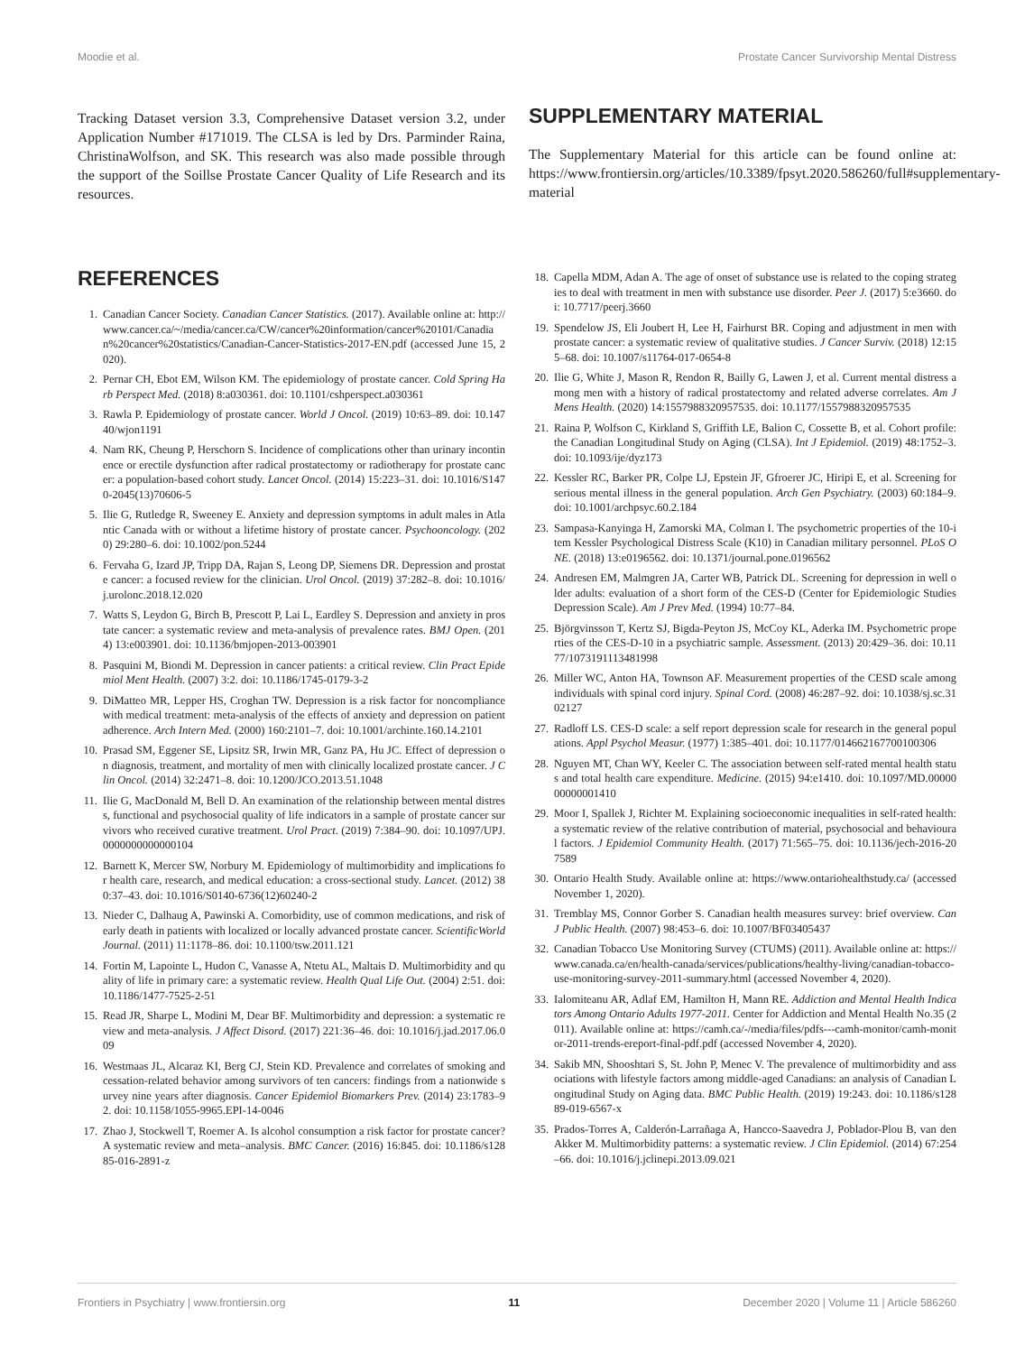Moodie et al. Prostate Cancer Survivorship Mental Distress
Tracking Dataset version 3.3, Comprehensive Dataset version 3.2, under Application Number #171019. The CLSA is led by Drs. Parminder Raina, ChristinaWolfson, and SK. This research was also made possible through the support of the Soillse Prostate Cancer Quality of Life Research and its resources.
SUPPLEMENTARY MATERIAL
The Supplementary Material for this article can be found online at: https://www.frontiersin.org/articles/10.3389/fpsyt.2020.586260/full#supplementary-material
REFERENCES
1. Canadian Cancer Society. Canadian Cancer Statistics. (2017). Available online at: http://www.cancer.ca/~/media/cancer.ca/CW/cancer%20information/cancer%20101/Canadian%20cancer%20statistics/Canadian-Cancer-Statistics-2017-EN.pdf (accessed June 15, 2020).
2. Pernar CH, Ebot EM, Wilson KM. The epidemiology of prostate cancer. Cold Spring Harb Perspect Med. (2018) 8:a030361. doi: 10.1101/cshperspect.a030361
3. Rawla P. Epidemiology of prostate cancer. World J Oncol. (2019) 10:63–89. doi: 10.14740/wjon1191
4. Nam RK, Cheung P, Herschorn S. Incidence of complications other than urinary incontinence or erectile dysfunction after radical prostatectomy or radiotherapy for prostate cancer: a population-based cohort study. Lancet Oncol. (2014) 15:223–31. doi: 10.1016/S1470-2045(13)70606-5
5. Ilie G, Rutledge R, Sweeney E. Anxiety and depression symptoms in adult males in Atlantic Canada with or without a lifetime history of prostate cancer. Psychooncology. (2020) 29:280–6. doi: 10.1002/pon.5244
6. Fervaha G, Izard JP, Tripp DA, Rajan S, Leong DP, Siemens DR. Depression and prostate cancer: a focused review for the clinician. Urol Oncol. (2019) 37:282–8. doi: 10.1016/j.urolonc.2018.12.020
7. Watts S, Leydon G, Birch B, Prescott P, Lai L, Eardley S. Depression and anxiety in prostate cancer: a systematic review and meta-analysis of prevalence rates. BMJ Open. (2014) 13:e003901. doi: 10.1136/bmjopen-2013-003901
8. Pasquini M, Biondi M. Depression in cancer patients: a critical review. Clin Pract Epidemiol Ment Health. (2007) 3:2. doi: 10.1186/1745-0179-3-2
9. DiMatteo MR, Lepper HS, Croghan TW. Depression is a risk factor for noncompliance with medical treatment: meta-analysis of the effects of anxiety and depression on patient adherence. Arch Intern Med. (2000) 160:2101–7. doi: 10.1001/archinte.160.14.2101
10. Prasad SM, Eggener SE, Lipsitz SR, Irwin MR, Ganz PA, Hu JC. Effect of depression on diagnosis, treatment, and mortality of men with clinically localized prostate cancer. J Clin Oncol. (2014) 32:2471–8. doi: 10.1200/JCO.2013.51.1048
11. Ilie G, MacDonald M, Bell D. An examination of the relationship between mental distress, functional and psychosocial quality of life indicators in a sample of prostate cancer survivors who received curative treatment. Urol Pract. (2019) 7:384–90. doi: 10.1097/UPJ.0000000000000104
12. Barnett K, Mercer SW, Norbury M. Epidemiology of multimorbidity and implications for health care, research, and medical education: a cross-sectional study. Lancet. (2012) 380:37–43. doi: 10.1016/S0140-6736(12)60240-2
13. Nieder C, Dalhaug A, Pawinski A. Comorbidity, use of common medications, and risk of early death in patients with localized or locally advanced prostate cancer. ScientificWorldJournal. (2011) 11:1178–86. doi: 10.1100/tsw.2011.121
14. Fortin M, Lapointe L, Hudon C, Vanasse A, Ntetu AL, Maltais D. Multimorbidity and quality of life in primary care: a systematic review. Health Qual Life Out. (2004) 2:51. doi: 10.1186/1477-7525-2-51
15. Read JR, Sharpe L, Modini M, Dear BF. Multimorbidity and depression: a systematic review and meta-analysis. J Affect Disord. (2017) 221:36–46. doi: 10.1016/j.jad.2017.06.009
16. Westmaas JL, Alcaraz KI, Berg CJ, Stein KD. Prevalence and correlates of smoking and cessation-related behavior among survivors of ten cancers: findings from a nationwide survey nine years after diagnosis. Cancer Epidemiol Biomarkers Prev. (2014) 23:1783–92. doi: 10.1158/1055-9965.EPI-14-0046
17. Zhao J, Stockwell T, Roemer A. Is alcohol consumption a risk factor for prostate cancer? A systematic review and meta–analysis. BMC Cancer. (2016) 16:845. doi: 10.1186/s12885-016-2891-z
18. Capella MDM, Adan A. The age of onset of substance use is related to the coping strategies to deal with treatment in men with substance use disorder. Peer J. (2017) 5:e3660. doi: 10.7717/peerj.3660
19. Spendelow JS, Eli Joubert H, Lee H, Fairhurst BR. Coping and adjustment in men with prostate cancer: a systematic review of qualitative studies. J Cancer Surviv. (2018) 12:155–68. doi: 10.1007/s11764-017-0654-8
20. Ilie G, White J, Mason R, Rendon R, Bailly G, Lawen J, et al. Current mental distress among men with a history of radical prostatectomy and related adverse correlates. Am J Mens Health. (2020) 14:1557988320957535. doi: 10.1177/1557988320957535
21. Raina P, Wolfson C, Kirkland S, Griffith LE, Balion C, Cossette B, et al. Cohort profile: the Canadian Longitudinal Study on Aging (CLSA). Int J Epidemiol. (2019) 48:1752–3. doi: 10.1093/ije/dyz173
22. Kessler RC, Barker PR, Colpe LJ, Epstein JF, Gfroerer JC, Hiripi E, et al. Screening for serious mental illness in the general population. Arch Gen Psychiatry. (2003) 60:184–9. doi: 10.1001/archpsyc.60.2.184
23. Sampasa-Kanyinga H, Zamorski MA, Colman I. The psychometric properties of the 10-item Kessler Psychological Distress Scale (K10) in Canadian military personnel. PLoS ONE. (2018) 13:e0196562. doi: 10.1371/journal.pone.0196562
24. Andresen EM, Malmgren JA, Carter WB, Patrick DL. Screening for depression in well older adults: evaluation of a short form of the CES-D (Center for Epidemiologic Studies Depression Scale). Am J Prev Med. (1994) 10:77–84.
25. Björgvinsson T, Kertz SJ, Bigda-Peyton JS, McCoy KL, Aderka IM. Psychometric properties of the CES-D-10 in a psychiatric sample. Assessment. (2013) 20:429–36. doi: 10.1177/1073191113481998
26. Miller WC, Anton HA, Townson AF. Measurement properties of the CESD scale among individuals with spinal cord injury. Spinal Cord. (2008) 46:287–92. doi: 10.1038/sj.sc.3102127
27. Radloff LS. CES-D scale: a self report depression scale for research in the general populations. Appl Psychol Measur. (1977) 1:385–401. doi: 10.1177/014662167700100306
28. Nguyen MT, Chan WY, Keeler C. The association between self-rated mental health status and total health care expenditure. Medicine. (2015) 94:e1410. doi: 10.1097/MD.0000000000001410
29. Moor I, Spallek J, Richter M. Explaining socioeconomic inequalities in self-rated health: a systematic review of the relative contribution of material, psychosocial and behavioural factors. J Epidemiol Community Health. (2017) 71:565–75. doi: 10.1136/jech-2016-207589
30. Ontario Health Study. Available online at: https://www.ontariohealthstudy.ca/ (accessed November 1, 2020).
31. Tremblay MS, Connor Gorber S. Canadian health measures survey: brief overview. Can J Public Health. (2007) 98:453–6. doi: 10.1007/BF03405437
32. Canadian Tobacco Use Monitoring Survey (CTUMS) (2011). Available online at: https://www.canada.ca/en/health-canada/services/publications/healthy-living/canadian-tobacco-use-monitoring-survey-2011-summary.html (accessed November 4, 2020).
33. Ialomiteanu AR, Adlaf EM, Hamilton H, Mann RE. Addiction and Mental Health Indicators Among Ontario Adults 1977-2011. Center for Addiction and Mental Health No.35 (2011). Available online at: https://camh.ca/-/media/files/pdfs---camh-monitor/camh-monitor-2011-trends-ereport-final-pdf.pdf (accessed November 4, 2020).
34. Sakib MN, Shooshtari S, St. John P, Menec V. The prevalence of multimorbidity and associations with lifestyle factors among middle-aged Canadians: an analysis of Canadian Longitudinal Study on Aging data. BMC Public Health. (2019) 19:243. doi: 10.1186/s12889-019-6567-x
35. Prados-Torres A, Calderón-Larrañaga A, Hancco-Saavedra J, Poblador-Plou B, van den Akker M. Multimorbidity patterns: a systematic review. J Clin Epidemiol. (2014) 67:254–66. doi: 10.1016/j.jclinepi.2013.09.021
Frontiers in Psychiatry | www.frontiersin.org 11 December 2020 | Volume 11 | Article 586260